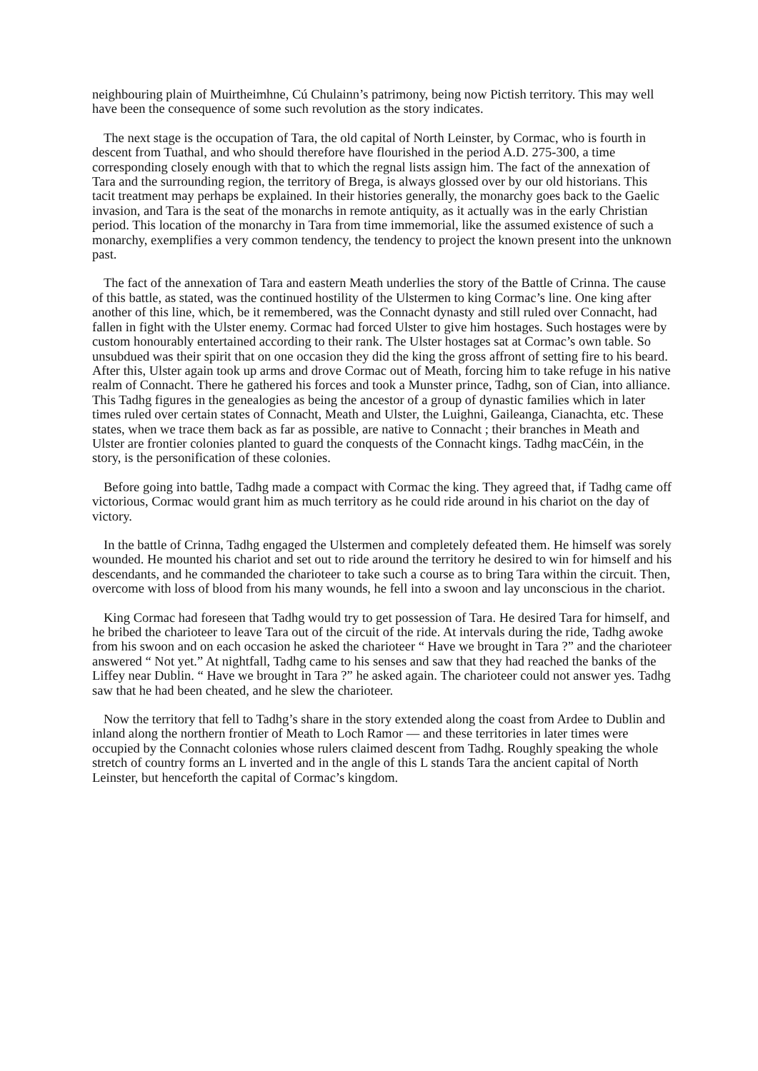neighbouring plain of Muirtheimhne, Cú Chulainn’s patrimony, being now Pictish territory. This may well have been the consequence of some such revolution as the story indicates.
The next stage is the occupation of Tara, the old capital of North Leinster, by Cormac, who is fourth in descent from Tuathal, and who should therefore have flourished in the period A.D. 275-300, a time corresponding closely enough with that to which the regnal lists assign him. The fact of the annexation of Tara and the surrounding region, the territory of Brega, is always glossed over by our old historians. This tacit treatment may perhaps be explained. In their histories generally, the monarchy goes back to the Gaelic invasion, and Tara is the seat of the monarchs in remote antiquity, as it actually was in the early Christian period. This location of the monarchy in Tara from time immemorial, like the assumed existence of such a monarchy, exemplifies a very common tendency, the tendency to project the known present into the unknown past.
The fact of the annexation of Tara and eastern Meath underlies the story of the Battle of Crinna. The cause of this battle, as stated, was the continued hostility of the Ulstermen to king Cormac’s line. One king after another of this line, which, be it remembered, was the Connacht dynasty and still ruled over Connacht, had fallen in fight with the Ulster enemy. Cormac had forced Ulster to give him hostages. Such hostages were by custom honourably entertained according to their rank. The Ulster hostages sat at Cormac’s own table. So unsubdued was their spirit that on one occasion they did the king the gross affront of setting fire to his beard. After this, Ulster again took up arms and drove Cormac out of Meath, forcing him to take refuge in his native realm of Connacht. There he gathered his forces and took a Munster prince, Tadhg, son of Cian, into alliance. This Tadhg figures in the genealogies as being the ancestor of a group of dynastic families which in later times ruled over certain states of Connacht, Meath and Ulster, the Luighni, Gaileanga, Cianachta, etc. These states, when we trace them back as far as possible, are native to Connacht ; their branches in Meath and Ulster are frontier colonies planted to guard the conquests of the Connacht kings. Tadhg macCéin, in the story, is the personification of these colonies.
Before going into battle, Tadhg made a compact with Cormac the king. They agreed that, if Tadhg came off victorious, Cormac would grant him as much territory as he could ride around in his chariot on the day of victory.
In the battle of Crinna, Tadhg engaged the Ulstermen and completely defeated them. He himself was sorely wounded. He mounted his chariot and set out to ride around the territory he desired to win for himself and his descendants, and he commanded the charioteer to take such a course as to bring Tara within the circuit. Then, overcome with loss of blood from his many wounds, he fell into a swoon and lay unconscious in the chariot.
King Cormac had foreseen that Tadhg would try to get possession of Tara. He desired Tara for himself, and he bribed the charioteer to leave Tara out of the circuit of the ride. At intervals during the ride, Tadhg awoke from his swoon and on each occasion he asked the charioteer “ Have we brought in Tara ?” and the charioteer answered “ Not yet.” At nightfall, Tadhg came to his senses and saw that they had reached the banks of the Liffey near Dublin. “ Have we brought in Tara ?” he asked again. The charioteer could not answer yes. Tadhg saw that he had been cheated, and he slew the charioteer.
Now the territory that fell to Tadhg’s share in the story extended along the coast from Ardee to Dublin and inland along the northern frontier of Meath to Loch Ramor — and these territories in later times were occupied by the Connacht colonies whose rulers claimed descent from Tadhg. Roughly speaking the whole stretch of country forms an L inverted and in the angle of this L stands Tara the ancient capital of North Leinster, but henceforth the capital of Cormac’s kingdom.